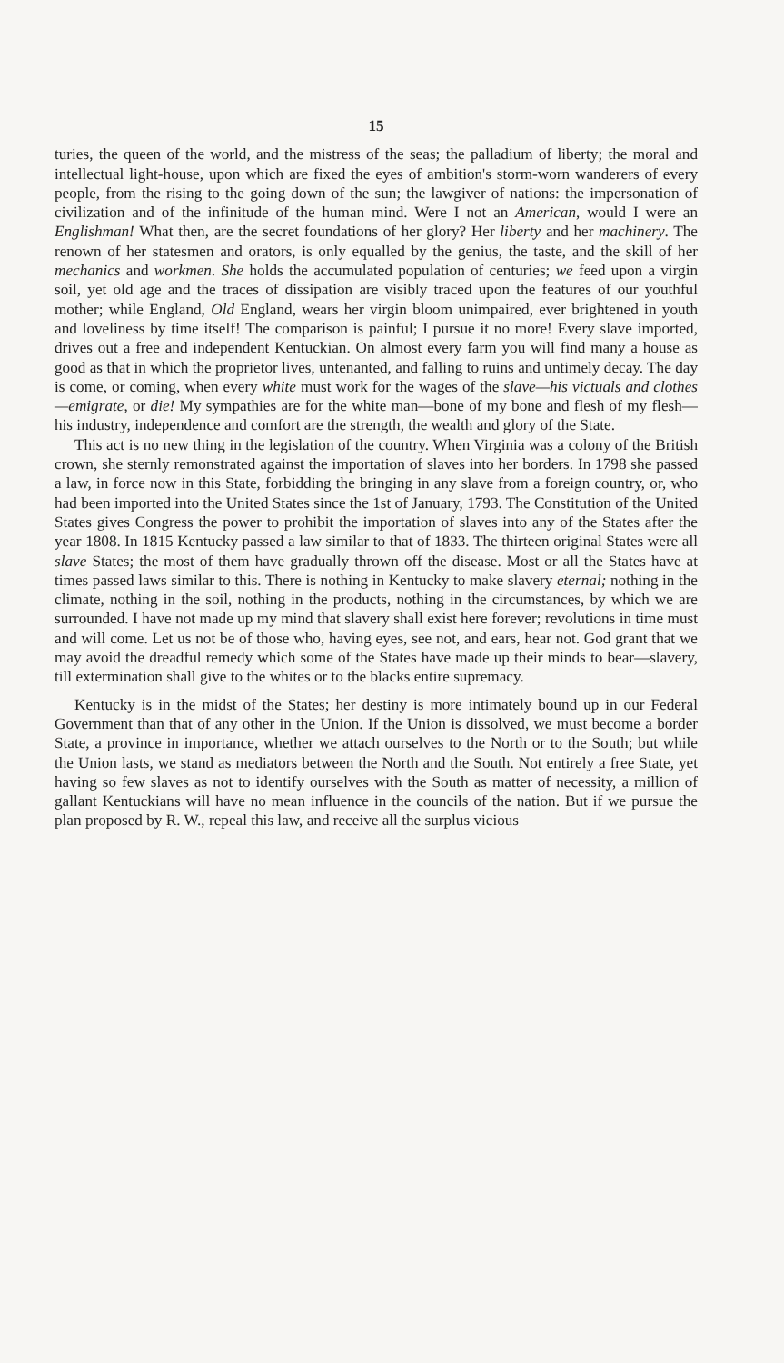15
turies, the queen of the world, and the mistress of the seas; the palladium of liberty; the moral and intellectual light-house, upon which are fixed the eyes of ambition's storm-worn wanderers of every people, from the rising to the going down of the sun; the lawgiver of nations: the impersonation of civilization and of the infinitude of the human mind. Were I not an American, would I were an Englishman! What then, are the secret foundations of her glory? Her liberty and her machinery. The renown of her statesmen and orators, is only equalled by the genius, the taste, and the skill of her mechanics and workmen. She holds the accumulated population of centuries; we feed upon a virgin soil, yet old age and the traces of dissipation are visibly traced upon the features of our youthful mother; while England, Old England, wears her virgin bloom unimpaired, ever brightened in youth and loveliness by time itself! The comparison is painful; I pursue it no more! Every slave imported, drives out a free and independent Kentuckian. On almost every farm you will find many a house as good as that in which the proprietor lives, untenanted, and falling to ruins and untimely decay. The day is come, or coming, when every white must work for the wages of the slave—his victuals and clothes—emigrate, or die! My sympathies are for the white man—bone of my bone and flesh of my flesh—his industry, independence and comfort are the strength, the wealth and glory of the State.
This act is no new thing in the legislation of the country. When Virginia was a colony of the British crown, she sternly remonstrated against the importation of slaves into her borders. In 1798 she passed a law, in force now in this State, forbidding the bringing in any slave from a foreign country, or, who had been imported into the United States since the 1st of January, 1793. The Constitution of the United States gives Congress the power to prohibit the importation of slaves into any of the States after the year 1808. In 1815 Kentucky passed a law similar to that of 1833. The thirteen original States were all slave States; the most of them have gradually thrown off the disease. Most or all the States have at times passed laws similar to this. There is nothing in Kentucky to make slavery eternal; nothing in the climate, nothing in the soil, nothing in the products, nothing in the circumstances, by which we are surrounded. I have not made up my mind that slavery shall exist here forever; revolutions in time must and will come. Let us not be of those who, having eyes, see not, and ears, hear not. God grant that we may avoid the dreadful remedy which some of the States have made up their minds to bear—slavery, till extermination shall give to the whites or to the blacks entire supremacy.
Kentucky is in the midst of the States; her destiny is more intimately bound up in our Federal Government than that of any other in the Union. If the Union is dissolved, we must become a border State, a province in importance, whether we attach ourselves to the North or to the South; but while the Union lasts, we stand as mediators between the North and the South. Not entirely a free State, yet having so few slaves as not to identify ourselves with the South as matter of necessity, a million of gallant Kentuckians will have no mean influence in the councils of the nation. But if we pursue the plan proposed by R. W., repeal this law, and receive all the surplus vicious